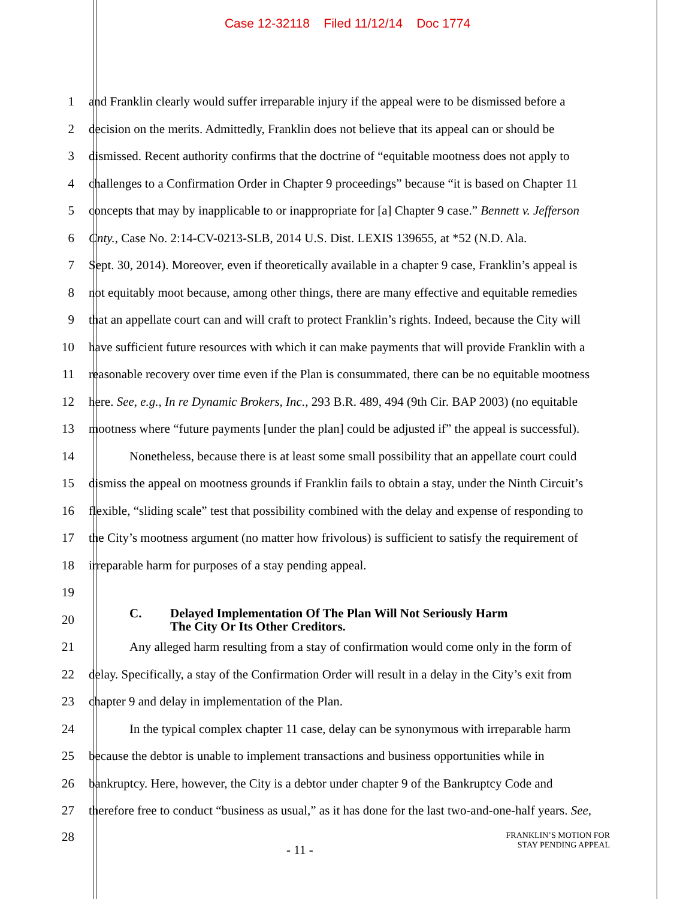Case 12-32118 Filed 11/12/14 Doc 1774
1 and Franklin clearly would suffer irreparable injury if the appeal were to be dismissed before a
2 decision on the merits. Admittedly, Franklin does not believe that its appeal can or should be
3 dismissed. Recent authority confirms that the doctrine of “equitable mootness does not apply to
4 challenges to a Confirmation Order in Chapter 9 proceedings” because “it is based on Chapter 11
5 concepts that may by inapplicable to or inappropriate for [a] Chapter 9 case.” Bennett v. Jefferson
6 Cnty., Case No. 2:14-CV-0213-SLB, 2014 U.S. Dist. LEXIS 139655, at *52 (N.D. Ala.
7 Sept. 30, 2014). Moreover, even if theoretically available in a chapter 9 case, Franklin’s appeal is
8 not equitably moot because, among other things, there are many effective and equitable remedies
9 that an appellate court can and will craft to protect Franklin’s rights. Indeed, because the City will
10 have sufficient future resources with which it can make payments that will provide Franklin with a
11 reasonable recovery over time even if the Plan is consummated, there can be no equitable mootness
12 here. See, e.g., In re Dynamic Brokers, Inc., 293 B.R. 489, 494 (9th Cir. BAP 2003) (no equitable
13 mootness where “future payments [under the plan] could be adjusted if” the appeal is successful).
14 Nonetheless, because there is at least some small possibility that an appellate court could
15 dismiss the appeal on mootness grounds if Franklin fails to obtain a stay, under the Ninth Circuit’s
16 flexible, “sliding scale” test that possibility combined with the delay and expense of responding to
17 the City’s mootness argument (no matter how frivolous) is sufficient to satisfy the requirement of
18 irreparable harm for purposes of a stay pending appeal.
19
20
C. Delayed Implementation Of The Plan Will Not Seriously Harm
The City Or Its Other Creditors.
21 Any alleged harm resulting from a stay of confirmation would come only in the form of
22 delay. Specifically, a stay of the Confirmation Order will result in a delay in the City’s exit from
23 chapter 9 and delay in implementation of the Plan.
24 In the typical complex chapter 11 case, delay can be synonymous with irreparable harm
25 because the debtor is unable to implement transactions and business opportunities while in
26 bankruptcy. Here, however, the City is a debtor under chapter 9 of the Bankruptcy Code and
27 therefore free to conduct “business as usual,” as it has done for the last two-and-one-half years. See,
28
- 11 -
FRANKLIN’S MOTION FOR
STAY PENDING APPEAL